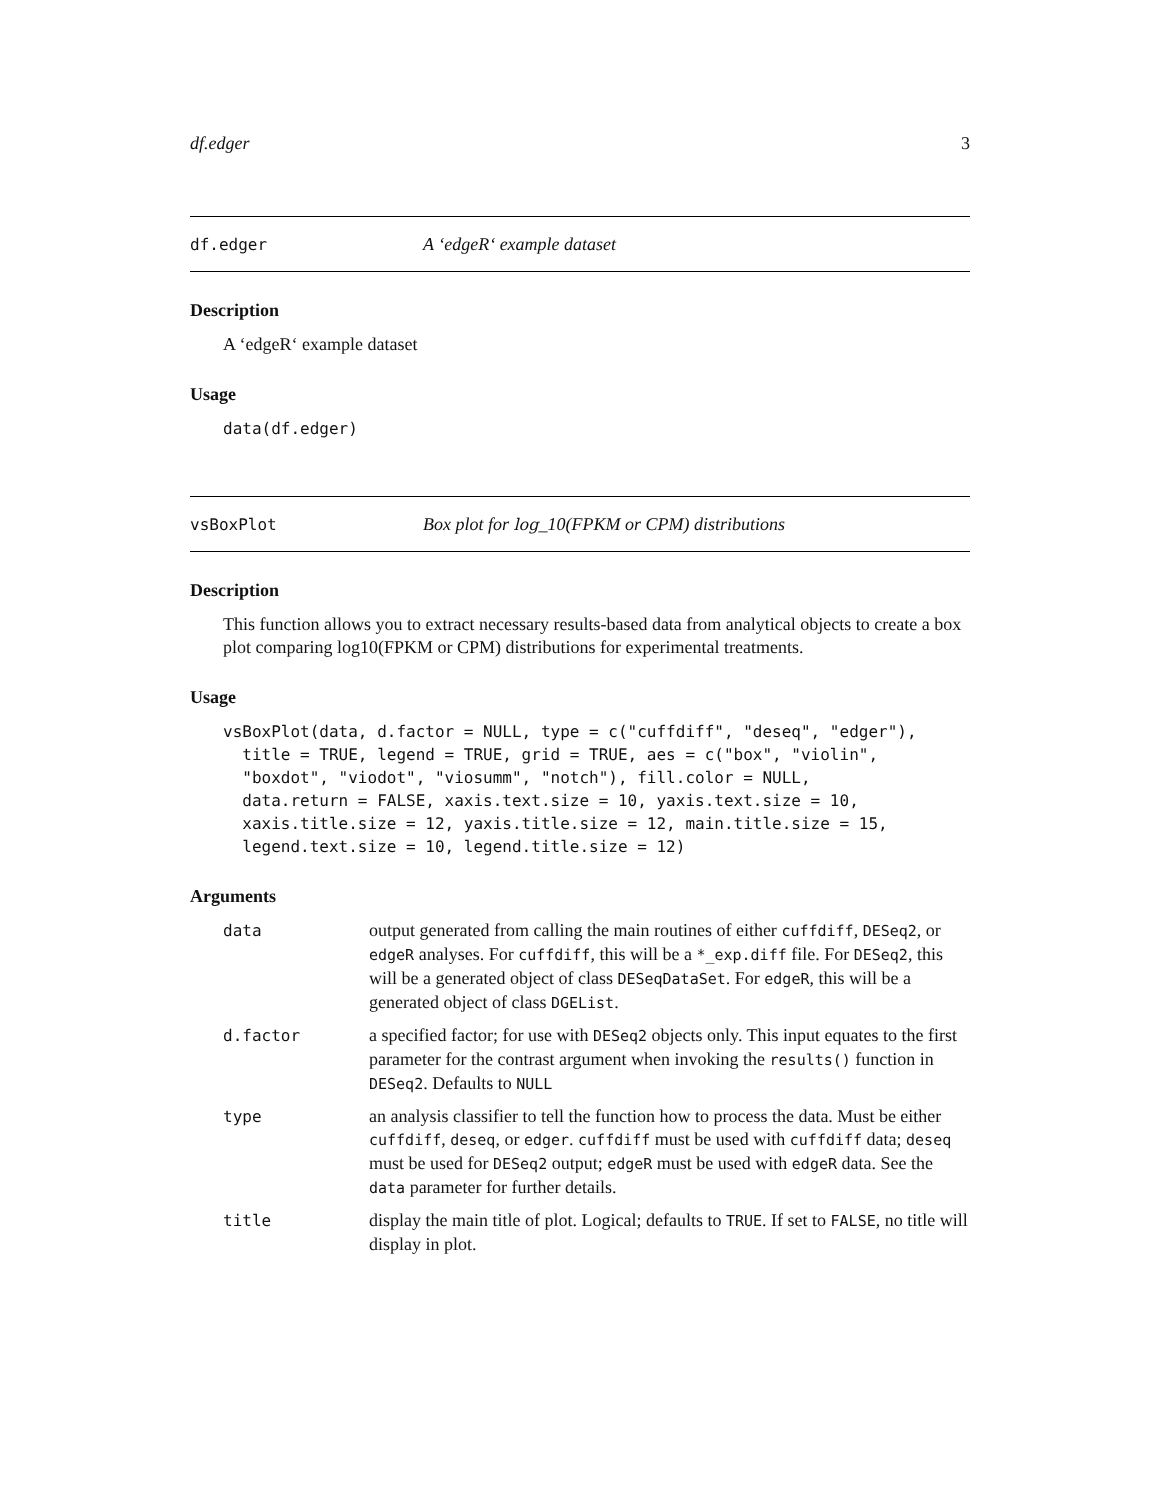df.edger 3
df.edger A ‘edgeR‘ example dataset
Description
A ‘edgeR‘ example dataset
Usage
data(df.edger)
vsBoxPlot Box plot for log_10(FPKM or CPM) distributions
Description
This function allows you to extract necessary results-based data from analytical objects to create a box plot comparing log10(FPKM or CPM) distributions for experimental treatments.
Usage
vsBoxPlot(data, d.factor = NULL, type = c("cuffdiff", "deseq", "edger"),
  title = TRUE, legend = TRUE, grid = TRUE, aes = c("box", "violin",
  "boxdot", "viodot", "viosumm", "notch"), fill.color = NULL,
  data.return = FALSE, xaxis.text.size = 10, yaxis.text.size = 10,
  xaxis.title.size = 12, yaxis.title.size = 12, main.title.size = 15,
  legend.text.size = 10, legend.title.size = 12)
Arguments
| data | output generated from calling the main routines of either cuffdiff , DESeq2 , or edgeR analyses. For cuffdiff , this will be a *_exp.diff file. For DESeq2 , this will be a generated object of class DESeqDataSet . For edgeR , this will be a generated object of class DGEList . |
| d.factor | a specified factor; for use with DESeq2 objects only. This input equates to the first parameter for the contrast argument when invoking the results() function in DESeq2 . Defaults to NULL |
| type | an analysis classifier to tell the function how to process the data. Must be either cuffdiff , deseq , or edger . cuffdiff must be used with cuffdiff data; deseq must be used for DESeq2 output; edgeR must be used with edgeR data. See the data parameter for further details. |
| title | display the main title of plot. Logical; defaults to TRUE . If set to FALSE , no title will display in plot. |